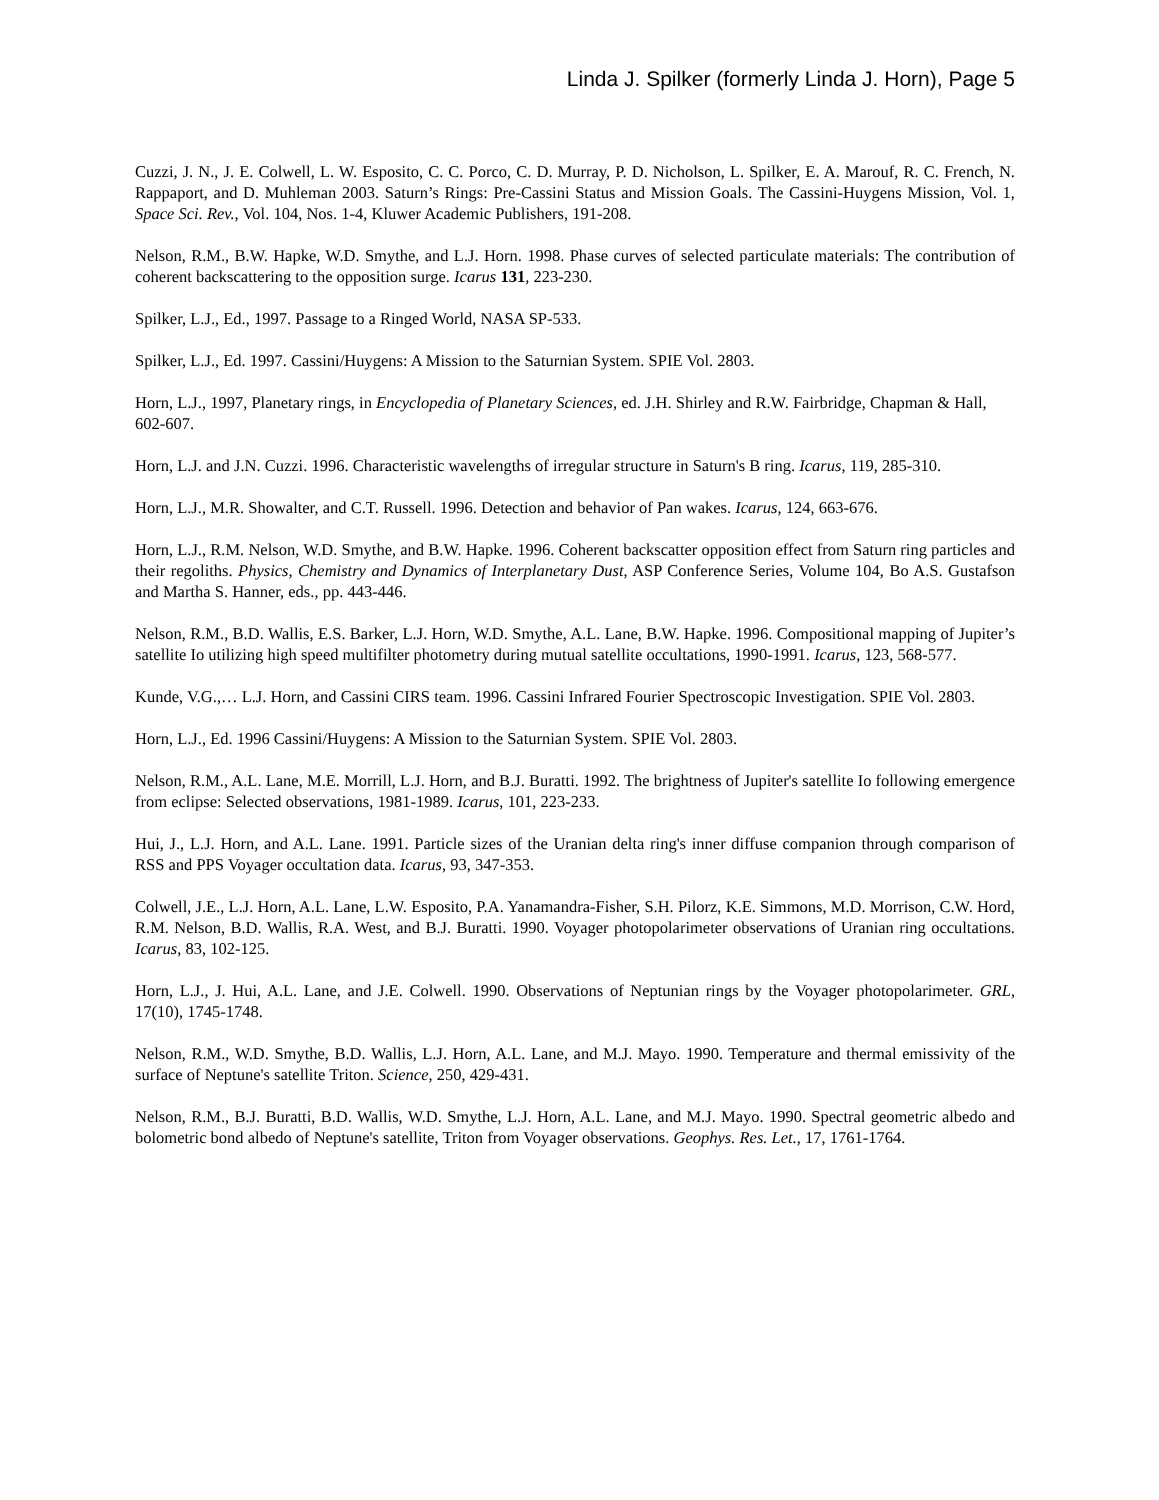Linda J. Spilker (formerly Linda J. Horn), Page 5
Cuzzi, J. N., J. E. Colwell, L. W. Esposito, C. C. Porco, C. D. Murray, P. D. Nicholson, L. Spilker, E. A. Marouf, R. C. French, N. Rappaport, and D. Muhleman 2003. Saturn’s Rings: Pre-Cassini Status and Mission Goals. The Cassini-Huygens Mission, Vol. 1, Space Sci. Rev., Vol. 104, Nos. 1-4, Kluwer Academic Publishers, 191-208.
Nelson, R.M., B.W. Hapke, W.D. Smythe, and L.J. Horn. 1998. Phase curves of selected particulate materials: The contribution of coherent backscattering to the opposition surge. Icarus 131, 223-230.
Spilker, L.J., Ed., 1997. Passage to a Ringed World, NASA SP-533.
Spilker, L.J., Ed. 1997. Cassini/Huygens: A Mission to the Saturnian System. SPIE Vol. 2803.
Horn, L.J., 1997, Planetary rings, in Encyclopedia of Planetary Sciences, ed. J.H. Shirley and R.W. Fairbridge, Chapman & Hall, 602-607.
Horn, L.J. and J.N. Cuzzi. 1996. Characteristic wavelengths of irregular structure in Saturn's B ring. Icarus, 119, 285-310.
Horn, L.J., M.R. Showalter, and C.T. Russell. 1996. Detection and behavior of Pan wakes. Icarus, 124, 663-676.
Horn, L.J., R.M. Nelson, W.D. Smythe, and B.W. Hapke. 1996. Coherent backscatter opposition effect from Saturn ring particles and their regoliths. Physics, Chemistry and Dynamics of Interplanetary Dust, ASP Conference Series, Volume 104, Bo A.S. Gustafson and Martha S. Hanner, eds., pp. 443-446.
Nelson, R.M., B.D. Wallis, E.S. Barker, L.J. Horn, W.D. Smythe, A.L. Lane, B.W. Hapke. 1996. Compositional mapping of Jupiter’s satellite Io utilizing high speed multifilter photometry during mutual satellite occultations, 1990-1991. Icarus, 123, 568-577.
Kunde, V.G.,… L.J. Horn, and Cassini CIRS team. 1996. Cassini Infrared Fourier Spectroscopic Investigation. SPIE Vol. 2803.
Horn, L.J., Ed. 1996 Cassini/Huygens: A Mission to the Saturnian System. SPIE Vol. 2803.
Nelson, R.M., A.L. Lane, M.E. Morrill, L.J. Horn, and B.J. Buratti. 1992. The brightness of Jupiter's satellite Io following emergence from eclipse: Selected observations, 1981-1989. Icarus, 101, 223-233.
Hui, J., L.J. Horn, and A.L. Lane. 1991. Particle sizes of the Uranian delta ring's inner diffuse companion through comparison of RSS and PPS Voyager occultation data. Icarus, 93, 347-353.
Colwell, J.E., L.J. Horn, A.L. Lane, L.W. Esposito, P.A. Yanamandra-Fisher, S.H. Pilorz, K.E. Simmons, M.D. Morrison, C.W. Hord, R.M. Nelson, B.D. Wallis, R.A. West, and B.J. Buratti. 1990. Voyager photopolarimeter observations of Uranian ring occultations. Icarus, 83, 102-125.
Horn, L.J., J. Hui, A.L. Lane, and J.E. Colwell. 1990. Observations of Neptunian rings by the Voyager photopolarimeter. GRL, 17(10), 1745-1748.
Nelson, R.M., W.D. Smythe, B.D. Wallis, L.J. Horn, A.L. Lane, and M.J. Mayo. 1990. Temperature and thermal emissivity of the surface of Neptune's satellite Triton. Science, 250, 429-431.
Nelson, R.M., B.J. Buratti, B.D. Wallis, W.D. Smythe, L.J. Horn, A.L. Lane, and M.J. Mayo. 1990. Spectral geometric albedo and bolometric bond albedo of Neptune's satellite, Triton from Voyager observations. Geophys. Res. Let., 17, 1761-1764.